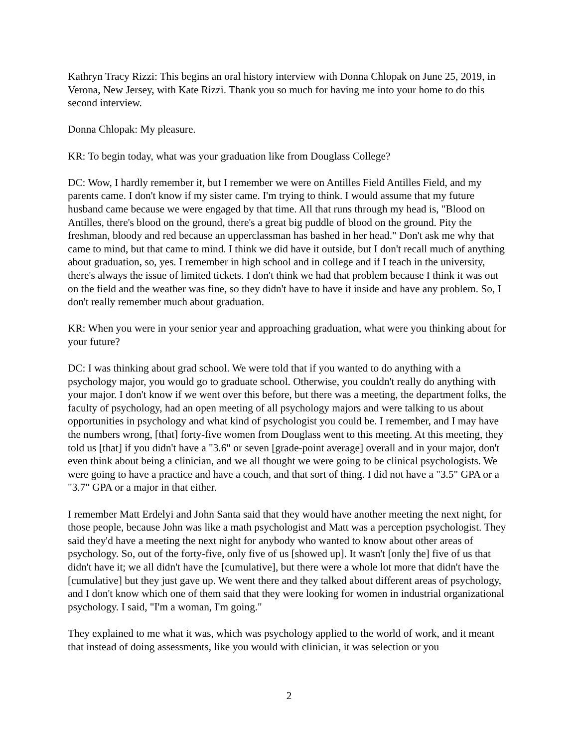Kathryn Tracy Rizzi: This begins an oral history interview with Donna Chlopak on June 25, 2019, in Verona, New Jersey, with Kate Rizzi. Thank you so much for having me into your home to do this second interview.
Donna Chlopak: My pleasure.
KR: To begin today, what was your graduation like from Douglass College?
DC: Wow, I hardly remember it, but I remember we were on Antilles Field Antilles Field, and my parents came. I don't know if my sister came. I'm trying to think. I would assume that my future husband came because we were engaged by that time. All that runs through my head is, "Blood on Antilles, there's blood on the ground, there's a great big puddle of blood on the ground. Pity the freshman, bloody and red because an upperclassman has bashed in her head." Don't ask me why that came to mind, but that came to mind. I think we did have it outside, but I don't recall much of anything about graduation, so, yes. I remember in high school and in college and if I teach in the university, there's always the issue of limited tickets. I don't think we had that problem because I think it was out on the field and the weather was fine, so they didn't have to have it inside and have any problem. So, I don't really remember much about graduation.
KR: When you were in your senior year and approaching graduation, what were you thinking about for your future?
DC: I was thinking about grad school. We were told that if you wanted to do anything with a psychology major, you would go to graduate school. Otherwise, you couldn't really do anything with your major. I don't know if we went over this before, but there was a meeting, the department folks, the faculty of psychology, had an open meeting of all psychology majors and were talking to us about opportunities in psychology and what kind of psychologist you could be. I remember, and I may have the numbers wrong, [that] forty-five women from Douglass went to this meeting. At this meeting, they told us [that] if you didn't have a "3.6" or seven [grade-point average] overall and in your major, don't even think about being a clinician, and we all thought we were going to be clinical psychologists. We were going to have a practice and have a couch, and that sort of thing. I did not have a "3.5" GPA or a "3.7" GPA or a major in that either.
I remember Matt Erdelyi and John Santa said that they would have another meeting the next night, for those people, because John was like a math psychologist and Matt was a perception psychologist. They said they'd have a meeting the next night for anybody who wanted to know about other areas of psychology. So, out of the forty-five, only five of us [showed up]. It wasn't [only the] five of us that didn't have it; we all didn't have the [cumulative], but there were a whole lot more that didn't have the [cumulative] but they just gave up. We went there and they talked about different areas of psychology, and I don't know which one of them said that they were looking for women in industrial organizational psychology. I said, "I'm a woman, I'm going."
They explained to me what it was, which was psychology applied to the world of work, and it meant that instead of doing assessments, like you would with clinician, it was selection or you
2